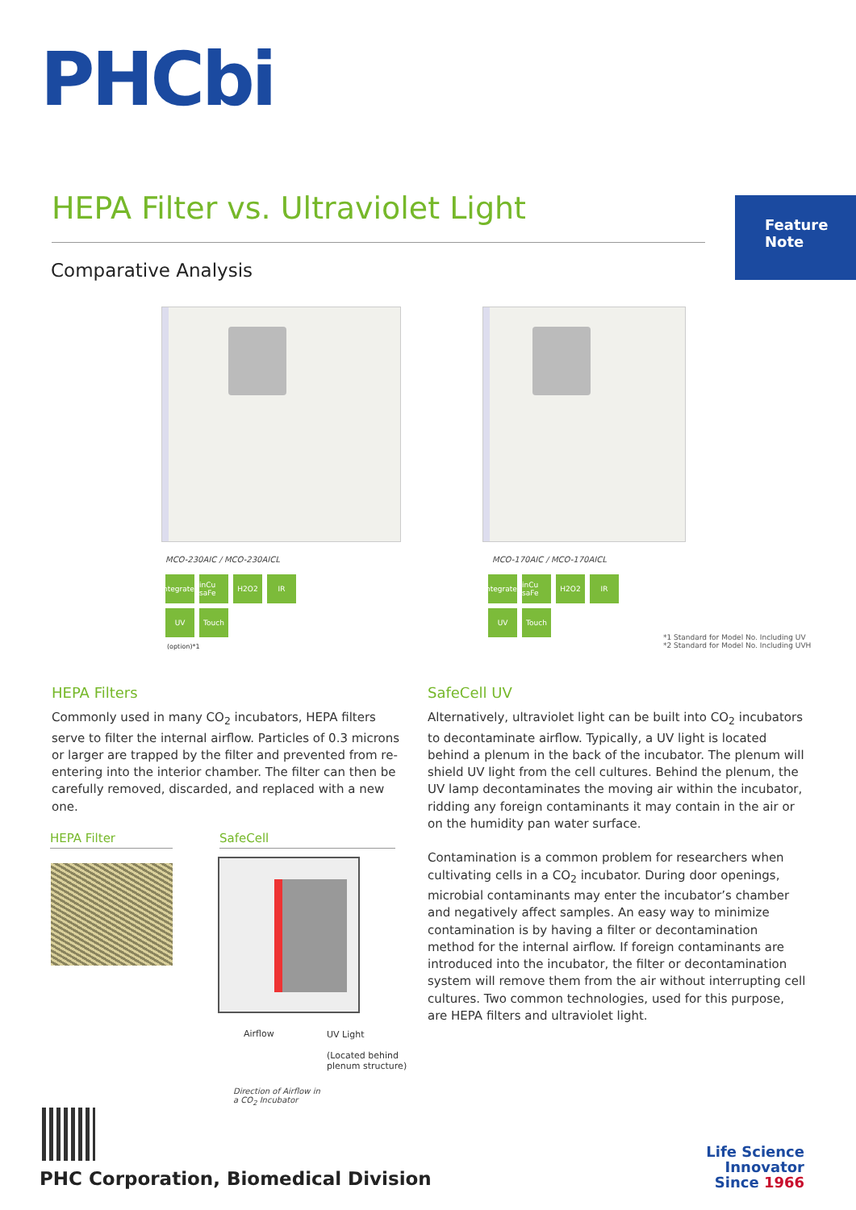PHCbi
HEPA Filter vs. Ultraviolet Light
Feature
Note
Comparative Analysis
MCO-230AIC / MCO-230AICL
Integrated
inCu saFe
H2O2
IR
UV
Touch
(option)*1
MCO-170AIC / MCO-170AICL
Integrated
inCu saFe
H2O2
IR
UV
Touch
*1 Standard for Model No. Including UV
*2 Standard for Model No. Including UVH
HEPA Filters
Commonly used in many CO<sub>2</sub> incubators, HEPA filters serve to filter the internal airflow. Particles of 0.3 microns or larger are trapped by the filter and prevented from re-entering into the interior chamber. The filter can then be carefully removed, discarded, and replaced with a new one.
HEPA Filter SafeCell
Airflow UV Light
(Located behind
plenum structure)
Direction of Airflow in
a CO<sub>2</sub> Incubator
SafeCell UV
Alternatively, ultraviolet light can be built into CO<sub>2</sub> incubators to decontaminate airflow. Typically, a UV light is located behind a plenum in the back of the incubator. The plenum will shield UV light from the cell cultures. Behind the plenum, the UV lamp decontaminates the moving air within the incubator, ridding any foreign contaminants it may contain in the air or on the humidity pan water surface.
Contamination is a common problem for researchers when cultivating cells in a CO<sub>2</sub> incubator. During door openings, microbial contaminants may enter the incubator’s chamber and negatively affect samples. An easy way to minimize contamination is by having a filter or decontamination method for the internal airflow. If foreign contaminants are introduced into the incubator, the filter or decontamination system will remove them from the air without interrupting cell cultures. Two common technologies, used for this purpose, are HEPA filters and ultraviolet light.
PHC Corporation, Biomedical Division
Life Science
Innovator
Since 1966